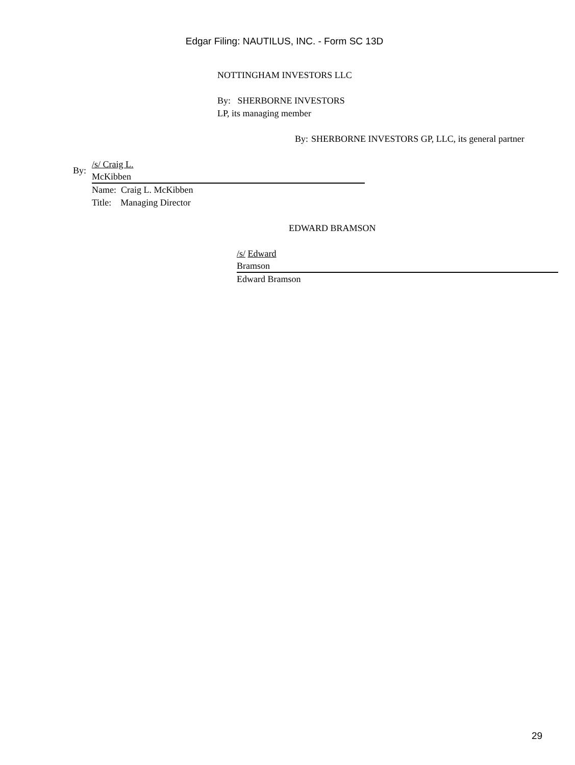Edgar Filing: NAUTILUS, INC. - Form SC 13D
NOTTINGHAM INVESTORS LLC
By: SHERBORNE INVESTORS
LP, its managing member
By:
SHERBORNE INVESTORS GP, LLC, its general partner
By:
/s/ Craig L.
McKibben
Name: Craig L. McKibben
Title: Managing Director
EDWARD BRAMSON
/s/ Edward
Bramson
Edward Bramson
29